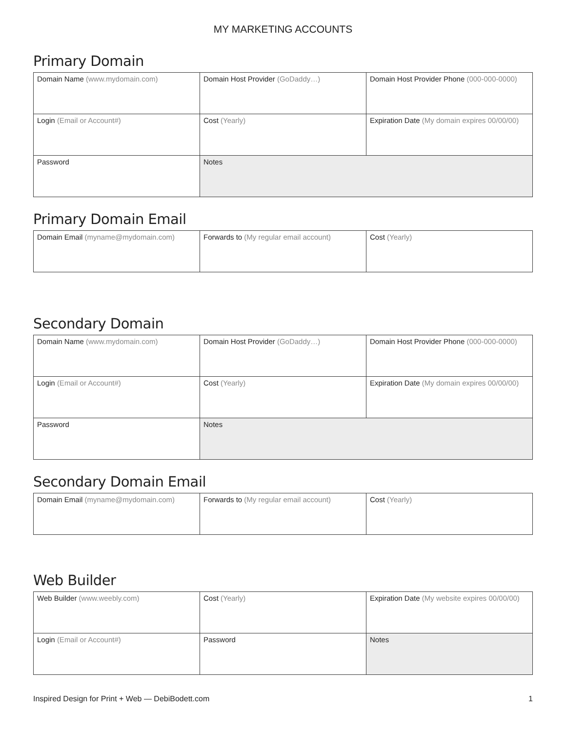MY MARKETING ACCOUNTS
Primary Domain
| Domain Name (www.mydomain.com) | Domain Host Provider (GoDaddy…) | Domain Host Provider Phone (000-000-0000) |
| Login (Email or Account#) | Cost (Yearly) | Expiration Date (My domain expires 00/00/00) |
| Password | Notes | |
Primary Domain Email
| Domain Email (myname@mydomain.com) | Forwards to (My regular email account) | Cost (Yearly) |
Secondary Domain
| Domain Name (www.mydomain.com) | Domain Host Provider (GoDaddy…) | Domain Host Provider Phone (000-000-0000) |
| Login (Email or Account#) | Cost (Yearly) | Expiration Date (My domain expires 00/00/00) |
| Password | Notes | |
Secondary Domain Email
| Domain Email (myname@mydomain.com) | Forwards to (My regular email account) | Cost (Yearly) |
Web Builder
| Web Builder (www.weebly.com) | Cost (Yearly) | Expiration Date (My website expires 00/00/00) |
| Login (Email or Account#) | Password | Notes |
Inspired Design for Print + Web — DebiBodett.com 1